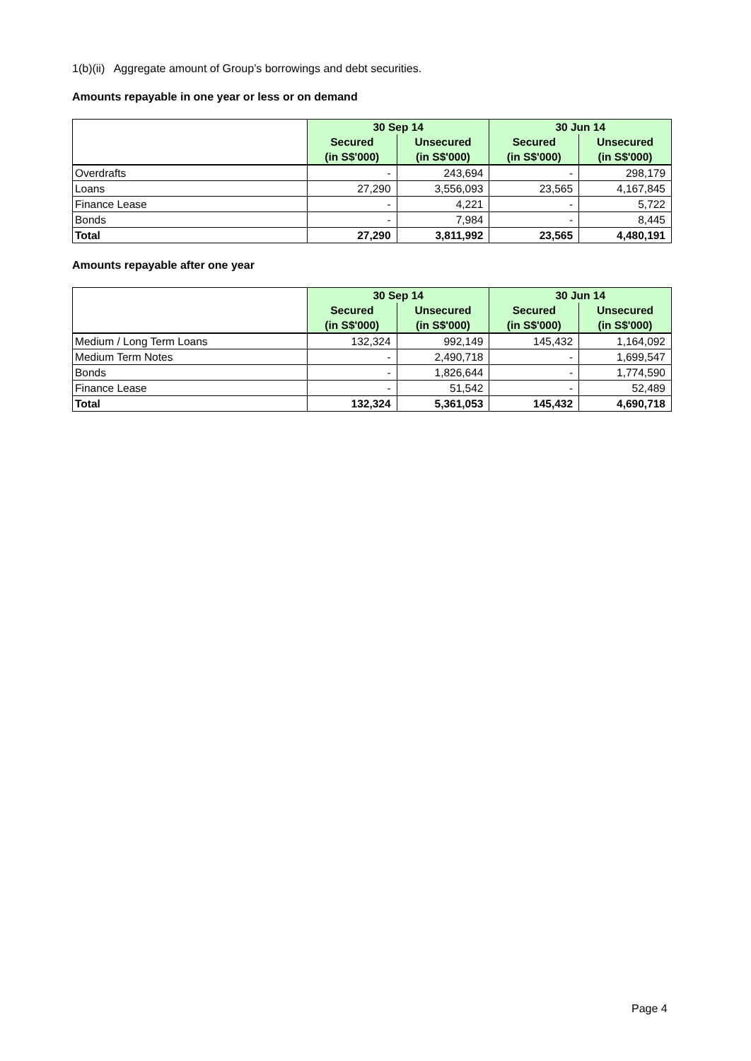1(b)(ii) Aggregate amount of Group’s borrowings and debt securities.
Amounts repayable in one year or less or on demand
| | 30 Sep 14 | | 30 Jun 14 | |
| | Secured | Unsecured | Secured | Unsecured |
| | (in S$'000) | (in S$'000) | (in S$'000) | (in S$'000) |
| Overdrafts | - | 243,694 | - | 298,179 |
| Loans | 27,290 | 3,556,093 | 23,565 | 4,167,845 |
| Finance Lease | - | 4,221 | - | 5,722 |
| Bonds | - | 7,984 | - | 8,445 |
| Total | 27,290 | 3,811,992 | 23,565 | 4,480,191 |
Amounts repayable after one year
| | 30 Sep 14 | | 30 Jun 14 | |
| | Secured | Unsecured | Secured | Unsecured |
| | (in S$'000) | (in S$'000) | (in S$'000) | (in S$'000) |
| Medium / Long Term Loans | 132,324 | 992,149 | 145,432 | 1,164,092 |
| Medium Term Notes | - | 2,490,718 | - | 1,699,547 |
| Bonds | - | 1,826,644 | - | 1,774,590 |
| Finance Lease | - | 51,542 | - | 52,489 |
| Total | 132,324 | 5,361,053 | 145,432 | 4,690,718 |
Page 4